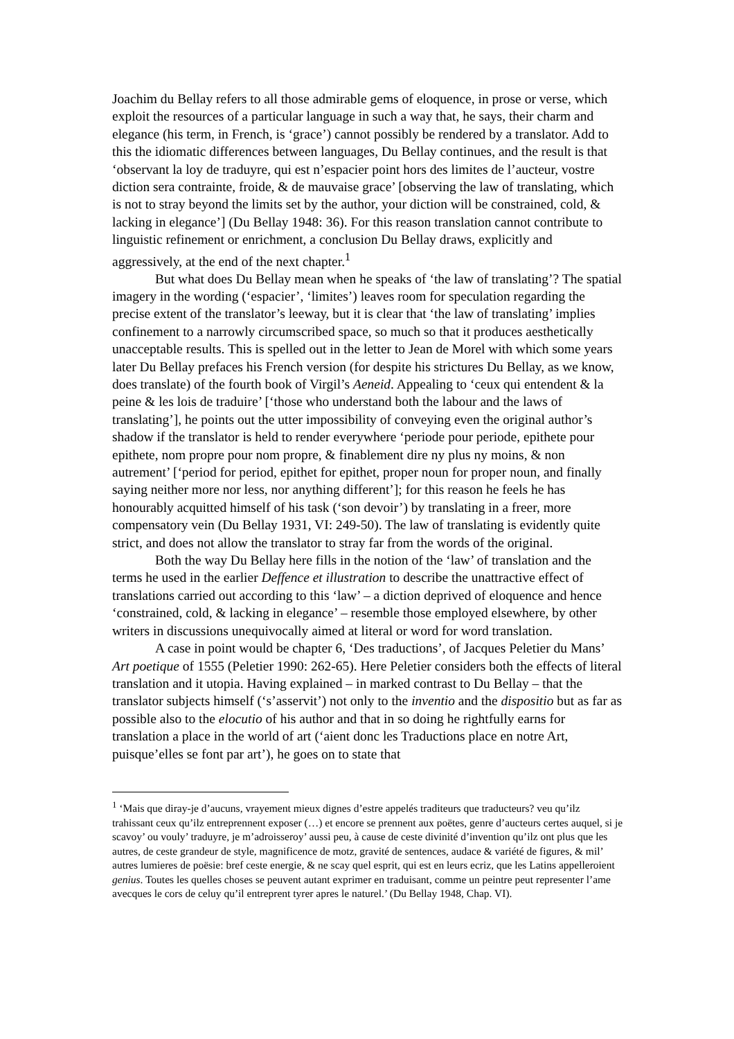Joachim du Bellay refers to all those admirable gems of eloquence, in prose or verse, which exploit the resources of a particular language in such a way that, he says, their charm and elegance (his term, in French, is ‘grace’) cannot possibly be rendered by a translator. Add to this the idiomatic differences between languages, Du Bellay continues, and the result is that ‘observant la loy de traduyre, qui est n’espacier point hors des limites de l’aucteur, vostre diction sera contrainte, froide, & de mauvaise grace’ [observing the law of translating, which is not to stray beyond the limits set by the author, your diction will be constrained, cold, & lacking in elegance’] (Du Bellay 1948: 36). For this reason translation cannot contribute to linguistic refinement or enrichment, a conclusion Du Bellay draws, explicitly and aggressively, at the end of the next chapter.<sup>1</sup>
But what does Du Bellay mean when he speaks of ‘the law of translating’? The spatial imagery in the wording (‘espacier’, ‘limites’) leaves room for speculation regarding the precise extent of the translator’s leeway, but it is clear that ‘the law of translating’ implies confinement to a narrowly circumscribed space, so much so that it produces aesthetically unacceptable results. This is spelled out in the letter to Jean de Morel with which some years later Du Bellay prefaces his French version (for despite his strictures Du Bellay, as we know, does translate) of the fourth book of Virgil’s Aeneid. Appealing to ‘ceux qui entendent & la peine & les lois de traduire’ [‘those who understand both the labour and the laws of translating’], he points out the utter impossibility of conveying even the original author’s shadow if the translator is held to render everywhere ‘periode pour periode, epithete pour epithete, nom propre pour nom propre, & finablement dire ny plus ny moins, & non autrement’ [‘period for period, epithet for epithet, proper noun for proper noun, and finally saying neither more nor less, nor anything different’]; for this reason he feels he has honourably acquitted himself of his task (‘son devoir’) by translating in a freer, more compensatory vein (Du Bellay 1931, VI: 249-50). The law of translating is evidently quite strict, and does not allow the translator to stray far from the words of the original.
Both the way Du Bellay here fills in the notion of the ‘law’ of translation and the terms he used in the earlier Deffence et illustration to describe the unattractive effect of translations carried out according to this ‘law’ – a diction deprived of eloquence and hence ‘constrained, cold, & lacking in elegance’ – resemble those employed elsewhere, by other writers in discussions unequivocally aimed at literal or word for word translation.
A case in point would be chapter 6, ‘Des traductions’, of Jacques Peletier du Mans’ Art poetique of 1555 (Peletier 1990: 262-65). Here Peletier considers both the effects of literal translation and it utopia. Having explained – in marked contrast to Du Bellay – that the translator subjects himself (‘s’asservit’) not only to the inventio and the dispositio but as far as possible also to the elocutio of his author and that in so doing he rightfully earns for translation a place in the world of art (‘aient donc les Traductions place en notre Art, puisque’elles se font par art’), he goes on to state that
<sup>1</sup> ‘Mais que diray-je d’aucuns, vrayement mieux dignes d’estre appelés traditeurs que traducteurs? veu qu’ilz trahissant ceux qu’ilz entreprennent exposer (…) et encore se prennent aux poëtes, genre d’aucteurs certes auquel, si je scavoy’ ou vouly’ traduyre, je m’adroisseroy’ aussi peu, à cause de ceste divinité d’invention qu’ilz ont plus que les autres, de ceste grandeur de style, magnificence de motz, gravité de sentences, audace & variété de figures, & mil’ autres lumieres de poësie: bref ceste energie, & ne scay quel esprit, qui est en leurs ecriz, que les Latins appelleroient genius. Toutes les quelles choses se peuvent autant exprimer en traduisant, comme un peintre peut representer l’ame avecques le cors de celuy qu’il entreprent tyrer apres le naturel.’ (Du Bellay 1948, Chap. VI).